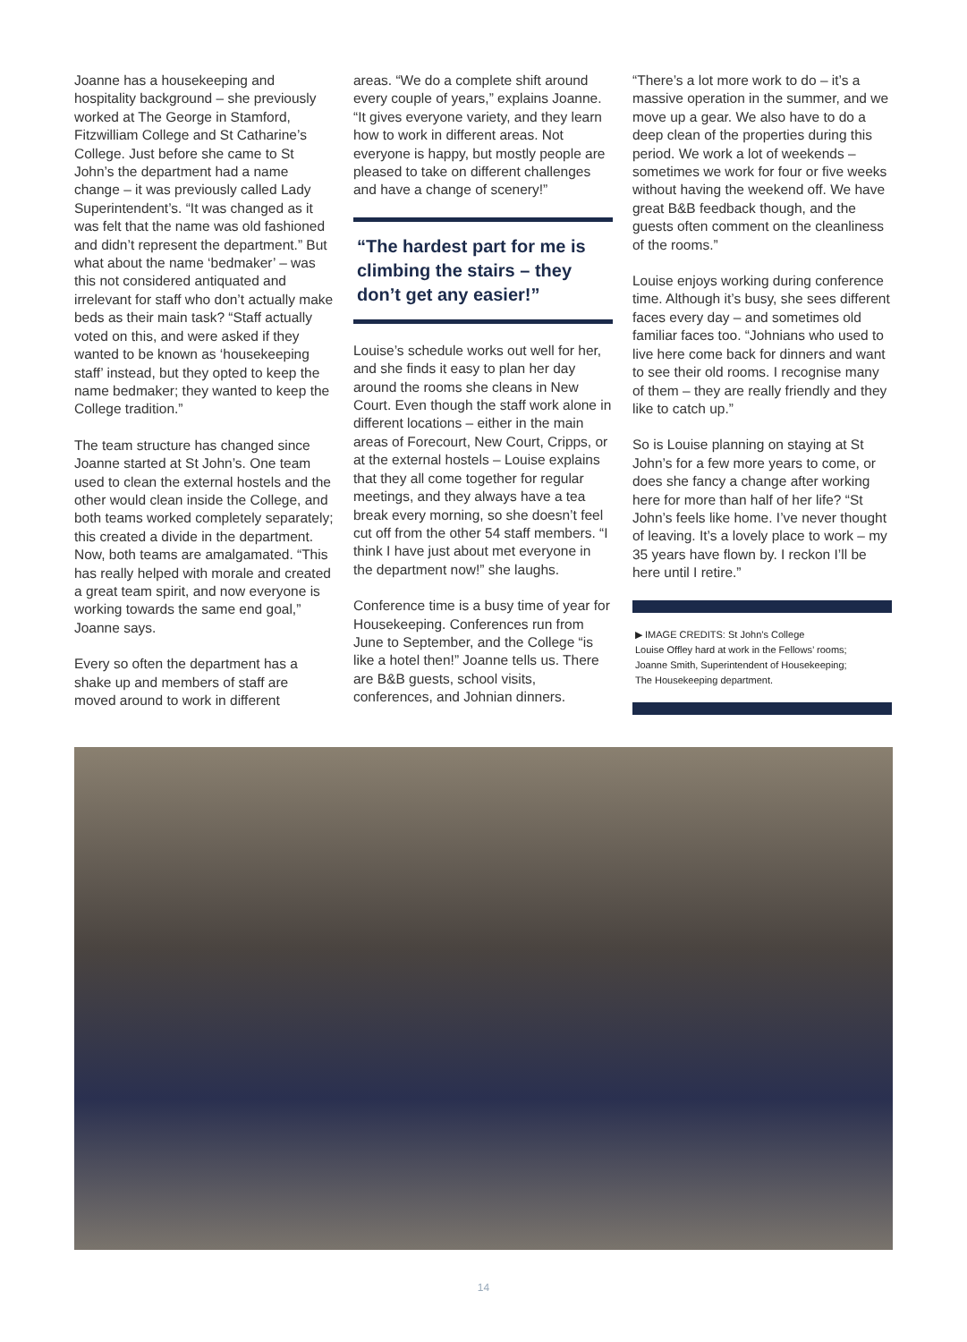Joanne has a housekeeping and hospitality background – she previously worked at The George in Stamford, Fitzwilliam College and St Catharine’s College. Just before she came to St John’s the department had a name change – it was previously called Lady Superintendent’s. “It was changed as it was felt that the name was old fashioned and didn’t represent the department.” But what about the name ‘bedmaker’ – was this not considered antiquated and irrelevant for staff who don’t actually make beds as their main task? “Staff actually voted on this, and were asked if they wanted to be known as ‘housekeeping staff’ instead, but they opted to keep the name bedmaker; they wanted to keep the College tradition.”
The team structure has changed since Joanne started at St John’s. One team used to clean the external hostels and the other would clean inside the College, and both teams worked completely separately; this created a divide in the department. Now, both teams are amalgamated. “This has really helped with morale and created a great team spirit, and now everyone is working towards the same end goal,” Joanne says.
Every so often the department has a shake up and members of staff are moved around to work in different
areas. “We do a complete shift around every couple of years,” explains Joanne. “It gives everyone variety, and they learn how to work in different areas. Not everyone is happy, but mostly people are pleased to take on different challenges and have a change of scenery!”
“The hardest part for me is climbing the stairs – they don’t get any easier!”
Louise’s schedule works out well for her, and she finds it easy to plan her day around the rooms she cleans in New Court. Even though the staff work alone in different locations – either in the main areas of Forecourt, New Court, Cripps, or at the external hostels – Louise explains that they all come together for regular meetings, and they always have a tea break every morning, so she doesn’t feel cut off from the other 54 staff members. “I think I have just about met everyone in the department now!” she laughs.
Conference time is a busy time of year for Housekeeping. Conferences run from June to September, and the College “is like a hotel then!” Joanne tells us. There are B&B guests, school visits, conferences, and Johnian dinners.
“There’s a lot more work to do – it’s a massive operation in the summer, and we move up a gear. We also have to do a deep clean of the properties during this period. We work a lot of weekends – sometimes we work for four or five weeks without having the weekend off. We have great B&B feedback though, and the guests often comment on the cleanliness of the rooms.”
Louise enjoys working during conference time. Although it’s busy, she sees different faces every day – and sometimes old familiar faces too. “Johnians who used to live here come back for dinners and want to see their old rooms. I recognise many of them – they are really friendly and they like to catch up.”
So is Louise planning on staying at St John’s for a few more years to come, or does she fancy a change after working here for more than half of her life? “St John’s feels like home. I’ve never thought of leaving. It’s a lovely place to work – my 35 years have flown by. I reckon I’ll be here until I retire.”
▶ IMAGE CREDITS: St John’s College
Louise Offley hard at work in the Fellows’ rooms;
Joanne Smith, Superintendent of Housekeeping;
The Housekeeping department.
14